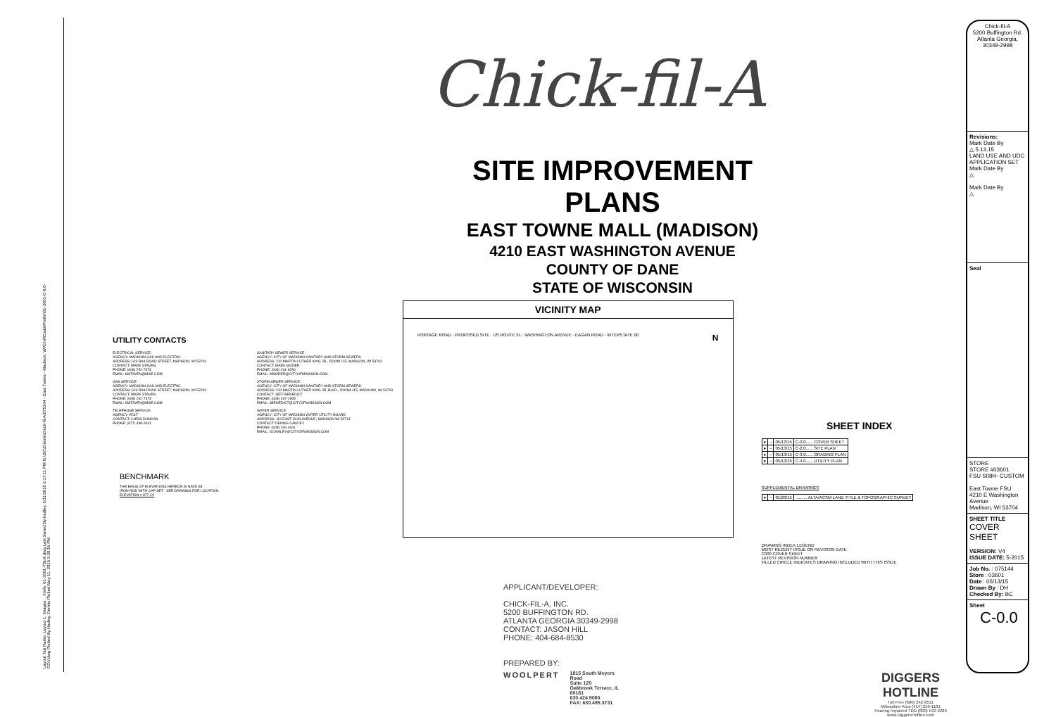Layout Tab Name: Layout 1, Images: , Xrefs: 01-3601-TBLK.dwg Last Saved By:hadley, 5/11/2015 2:17:11 PM G:\DC\Clients\Chick-fil-A\075144 - East Towne - Madison, WI\Civil\Cadd\Prelim\01-3601-C-0.0-COV.dwg Plotted By:Hadley, Dennis Plotted:May 11, 2015 3:20:15 PM
Chick-fil-A
SITE IMPROVEMENT PLANS
EAST TOWNE MALL (MADISON)
4210 EAST WASHINGTON AVENUE
COUNTY OF DANE
STATE OF WISCONSIN
UTILITY CONTACTS
ELECTRICAL SERVICE:
AGENCY: MADISON GAS AND ELECTRIC
ADDRESS: 623 RAILROAD STREET, MADISON, WI 53703
CONTACT: MARK STAVEN
PHONE: (608) 252-7373
EMAIL: MSTAVEN@MGE.COM
GAS SERVICE:
AGENCY: MADISON GAS AND ELECTRIC
ADDRESS: 623 RAILROAD STREET, MADISON, WI 53703
CONTACT: MARK STAVEN
PHONE: (608) 252-7373
EMAIL: MSTAVEN@MGE.COM
TELEPHONE SERVICE:
AGENCY: AT&T
CONTACT: CHRIS DUNCAN
PHONE: (877) 438-0041
SANITARY SEWER SERVICE:
AGENCY: CITY OF MADISON SANITARY AND STORM SEWERS
ADDRESS: 210 MARTIN LUTHER KING JR., ROOM 115, MADISON, WI 53703
CONTACT: MARK MODER
PHONE: (608) 261-9250
EMAIL: MMODER@CITYOFMADISON.COM
STORM SEWER SERVICE:
AGENCY: CITY OF MADISON SANITARY AND STORM SEWERS
ADDRESS: 210 MARTIN LUTHER KING JR. BLVD., ROOM 115, MADISON, WI 53703
CONTACT: JEFF BENEDICT
PHONE: (608) 267-1995
EMAIL: JBENEDICT@CITYOFMADISON.COM
WATER SERVICE:
AGENCY: CITY OF MADISON WATER UTILITY BOARD
ADDRESS: 119 EAST OLIN AVENUE, MADISON WI 53713
CONTACT: DENNIS CAWLEY
PHONE: (608) 266-4641
EMAIL: DCAWLEY@CITYOFMADISON.COM
BENCHMARK
THE BASIS OF ELEVATIONS HEREON IS NAVD 88.
IRON ROD WITH CAP SET - SEE DRAWING FOR LOCATION.
ELEVATION = 877.24'
VICINITY MAP
NPORTAGE ROAD · PROPOSED SITE · US ROUTE 51 · WASHINGTON AVENUE · EAGAN ROAD · INTERSTATE 90
SHEET INDEX
| ● | – | 05/13/15 | C-0.0...... COVER SHEET |
| ● | – | 05/13/15 | C-2.0...... SITE PLAN |
| ● | – | 05/13/15 | C-3.0...... GRADING PLAN |
| ● | – | 05/13/15 | C-4.0...... UTILITY PLAN |
SUPPLEMENTAL DRAWINGS
| ● | – | 01/20/15 | .......... ALTA/ACSM LAND TITLE & TOPOGRAPHIC SURVEY |
DRAWING INDEX LEGEND
MOST RECENT ISSUE OR REVISION DATE
C000 COVER SHEET
LATEST REVISION NUMBER
FILLED CIRCLE INDICATES DRAWING INCLUDED WITH THIS ISSUE
APPLICANT/DEVELOPER:
CHICK-FIL-A, INC.
5200 BUFFINGTON RD.
ATLANTA GEORGIA 30349-2998
CONTACT: JASON HILL
PHONE: 404-684-8530
PREPARED BY:
WOOLPERT
1815 South Meyers Road
Suite 120
Oakbrook Terrace, IL 60181
630.424.9080
FAX: 630.495.3731
DIGGERS HOTLINE
Toll Free (800) 242-8511
Milwaukee Area (414) 259-1181
Hearing Impaired TDD (800) 542-2289
www.DiggersHotline.com
Chick-fil-A
5200 Buffington Rd.
Atlanta Georgia,
30349-2998
Revisions:
Mark Date By
△ 5.13.15
LAND USE AND UDC APPLICATION SET
Mark Date By
△
Mark Date By
△
Seal
STORE
STORE #03601
FSU S08H- CUSTOM
East Towne FSU
4210 E Washington Avenue
Madison, WI 53704
SHEET TITLE
COVER SHEET
VERSION: V4
ISSUE DATE: 5-2015
Job No. : 075144
Store : 03601
Date : 05/13/15
Drawn By : DH
Checked By: BC
Sheet
C-0.0